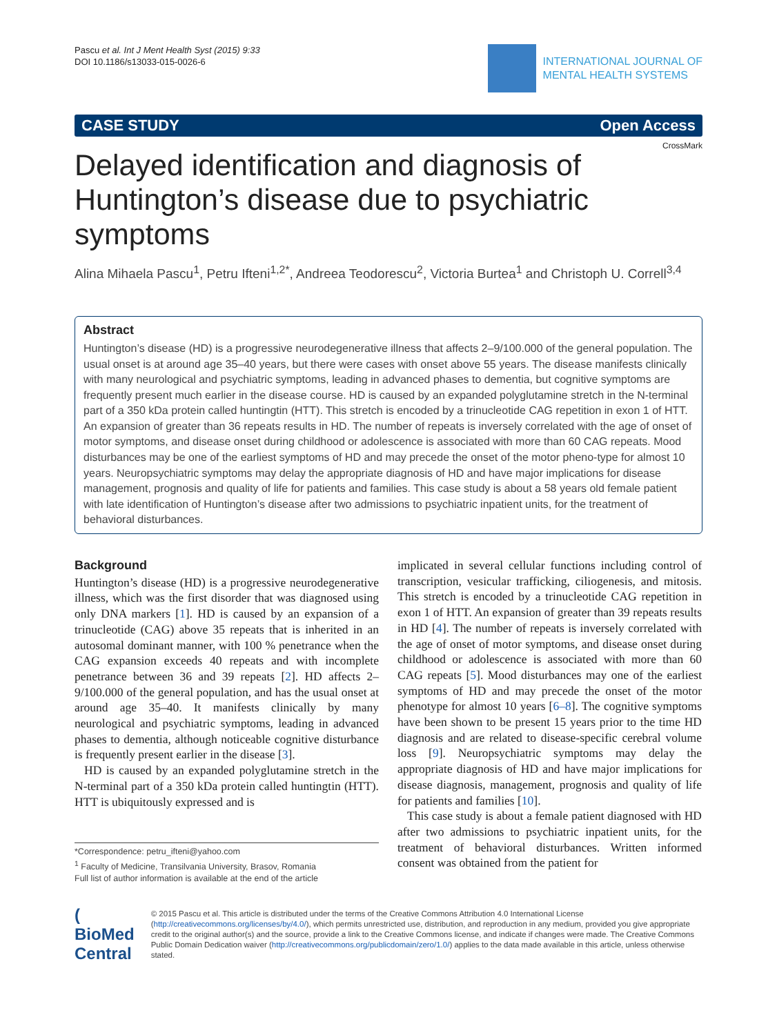Pascu et al. Int J Ment Health Syst (2015) 9:33
DOI 10.1186/s13033-015-0026-6
INTERNATIONAL JOURNAL OF
MENTAL HEALTH SYSTEMS
CASE STUDY Open Access
CrossMark
Delayed identification and diagnosis of Huntington’s disease due to psychiatric symptoms
Alina Mihaela Pascu<sup>1</sup>, Petru Ifteni<sup>1,2*</sup>, Andreea Teodorescu<sup>2</sup>, Victoria Burtea<sup>1</sup> and Christoph U. Correll<sup>3,4</sup>
Abstract
Huntington’s disease (HD) is a progressive neurodegenerative illness that affects 2–9/100.000 of the general population. The usual onset is at around age 35–40 years, but there were cases with onset above 55 years. The disease manifests clinically with many neurological and psychiatric symptoms, leading in advanced phases to dementia, but cognitive symptoms are frequently present much earlier in the disease course. HD is caused by an expanded polyglutamine stretch in the N-terminal part of a 350 kDa protein called huntingtin (HTT). This stretch is encoded by a trinucleotide CAG repetition in exon 1 of HTT. An expansion of greater than 36 repeats results in HD. The number of repeats is inversely correlated with the age of onset of motor symptoms, and disease onset during childhood or adolescence is associated with more than 60 CAG repeats. Mood disturbances may be one of the earliest symptoms of HD and may precede the onset of the motor pheno-type for almost 10 years. Neuropsychiatric symptoms may delay the appropriate diagnosis of HD and have major implications for disease management, prognosis and quality of life for patients and families. This case study is about a 58 years old female patient with late identification of Huntington’s disease after two admissions to psychiatric inpatient units, for the treatment of behavioral disturbances.
Background
Huntington’s disease (HD) is a progressive neurodegenerative illness, which was the first disorder that was diagnosed using only DNA markers [1]. HD is caused by an expansion of a trinucleotide (CAG) above 35 repeats that is inherited in an autosomal dominant manner, with 100 % penetrance when the CAG expansion exceeds 40 repeats and with incomplete penetrance between 36 and 39 repeats [2]. HD affects 2–9/100.000 of the general population, and has the usual onset at around age 35–40. It manifests clinically by many neurological and psychiatric symptoms, leading in advanced phases to dementia, although noticeable cognitive disturbance is frequently present earlier in the disease [3].
HD is caused by an expanded polyglutamine stretch in the N-terminal part of a 350 kDa protein called huntingtin (HTT). HTT is ubiquitously expressed and is
*Correspondence: petru_ifteni@yahoo.com
<sup>1</sup> Faculty of Medicine, Transilvania University, Brasov, Romania
Full list of author information is available at the end of the article
implicated in several cellular functions including control of transcription, vesicular trafficking, ciliogenesis, and mitosis. This stretch is encoded by a trinucleotide CAG repetition in exon 1 of HTT. An expansion of greater than 39 repeats results in HD [4]. The number of repeats is inversely correlated with the age of onset of motor symptoms, and disease onset during childhood or adolescence is associated with more than 60 CAG repeats [5]. Mood disturbances may one of the earliest symptoms of HD and may precede the onset of the motor phenotype for almost 10 years [6–8]. The cognitive symptoms have been shown to be present 15 years prior to the time HD diagnosis and are related to disease-specific cerebral volume loss [9]. Neuropsychiatric symptoms may delay the appropriate diagnosis of HD and have major implications for disease diagnosis, management, prognosis and quality of life for patients and families [10].
This case study is about a female patient diagnosed with HD after two admissions to psychiatric inpatient units, for the treatment of behavioral disturbances. Written informed consent was obtained from the patient for
( BioMed Central
© 2015 Pascu et al. This article is distributed under the terms of the Creative Commons Attribution 4.0 International License (http://creativecommons.org/licenses/by/4.0/), which permits unrestricted use, distribution, and reproduction in any medium, provided you give appropriate credit to the original author(s) and the source, provide a link to the Creative Commons license, and indicate if changes were made. The Creative Commons Public Domain Dedication waiver (http://creativecommons.org/publicdomain/zero/1.0/) applies to the data made available in this article, unless otherwise stated.